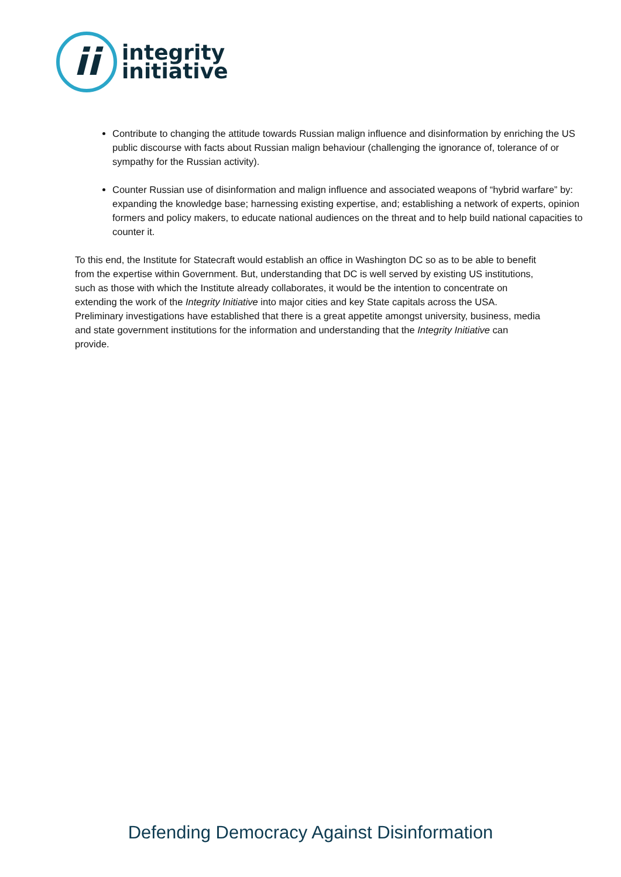ii
integrity
initiative
Contribute to changing the attitude towards Russian malign influence and disinformation by enriching the US public discourse with facts about Russian malign behaviour (challenging the ignorance of, tolerance of or sympathy for the Russian activity).
Counter Russian use of disinformation and malign influence and associated weapons of “hybrid warfare” by: expanding the knowledge base; harnessing existing expertise, and; establishing a network of experts, opinion formers and policy makers, to educate national audiences on the threat and to help build national capacities to counter it.
To this end, the Institute for Statecraft would establish an office in Washington DC so as to be able to benefit from the expertise within Government. But, understanding that DC is well served by existing US institutions, such as those with which the Institute already collaborates, it would be the intention to concentrate on extending the work of the Integrity Initiative into major cities and key State capitals across the USA. Preliminary investigations have established that there is a great appetite amongst university, business, media and state government institutions for the information and understanding that the Integrity Initiative can provide.
Defending Democracy Against Disinformation